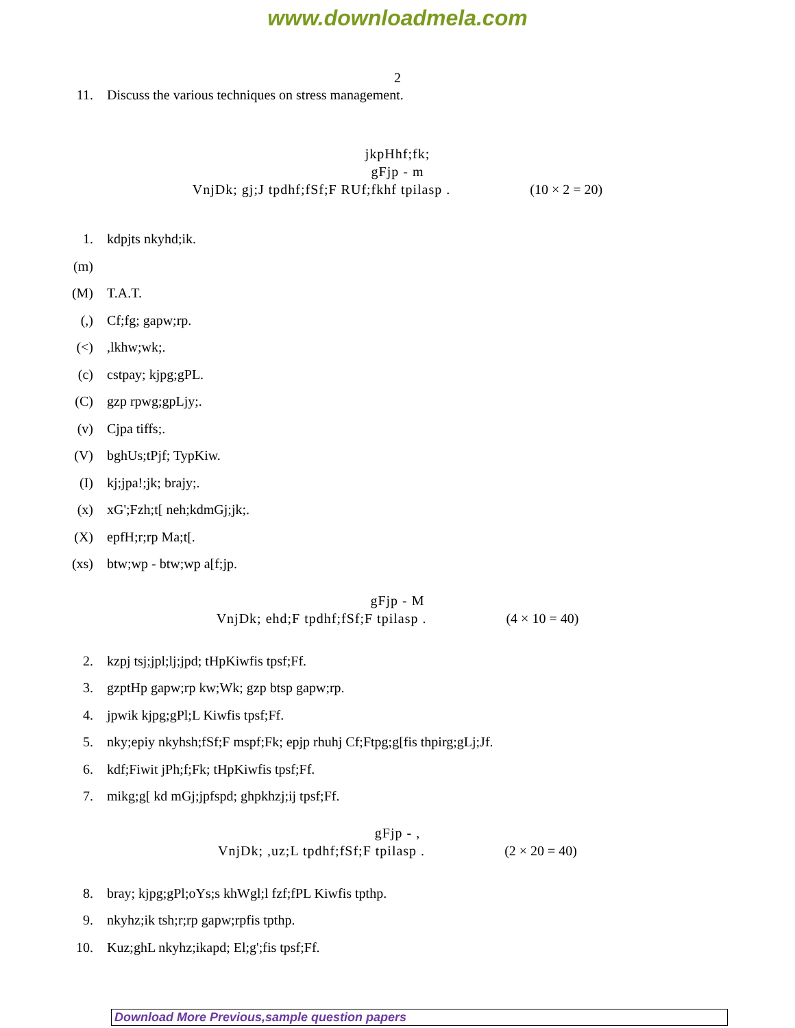www.downloadmela.com
2
11. Discuss the various techniques on stress management.
jkpHhf;fk;
gFjp - m
VnjDk; gj;J tpdhf;fSf;F RUf;fkhf tpilasp . (10 × 2 = 20)
1. kdpjts nkyhd;ik.
(m)
(M) T.A.T.
(,) Cf;fg; gapw;rp.
(<),lkhw;wk;.
(c) cstpay; kjpg;gPL.
(C) gzp rpwg;gpLjy;.
(v) Cjpa tiffs;.
(V) bghUs;tPjf; TypKiw.
(I) kj;jpa!;jk; brajy;.
(x) xG';Fzh;t[ neh;kdmGj;jk;.
(X) epfH;r;rp Ma;t[.
(xs) btw;wp - btw;wp a[f;jp.
gFjp - M
VnjDk; ehd;F tpdhf;fSf;F tpilasp . (4 × 10 = 40)
2. kzpj tsj;jpl;lj;jpd; tHpKiwfis tpsf;Ff.
3. gzptHp gapw;rp kw;Wk; gzp btsp gapw;rp.
4. jpwik kjpg;gPl;L Kiwfis tpsf;Ff.
5. nky;epiy nkyhsh;fSf;F mspf;Fk; epjp rhuhj Cf;Ftpg;g[fis thpirg;gLj;Jf.
6. kdf;Fiwit jPh;f;Fk; tHpKiwfis tpsf;Ff.
7. mikg;g[ kd mGj;jpfspd; ghpkhzj;ij tpsf;Ff.
gFjp - ,
VnjDk; ,uz;L tpdhf;fSf;F tpilasp . (2 × 20 = 40)
8. bray; kjpg;gPl;oYs;s khWgl;l fzf;fPL Kiwfis tpthp.
9. nkyhz;ik tsh;r;rp gapw;rpfis tpthp.
10. Kuz;ghL nkyhz;ikapd; El;g';fis tpsf;Ff.
Download More Previous,sample question papers